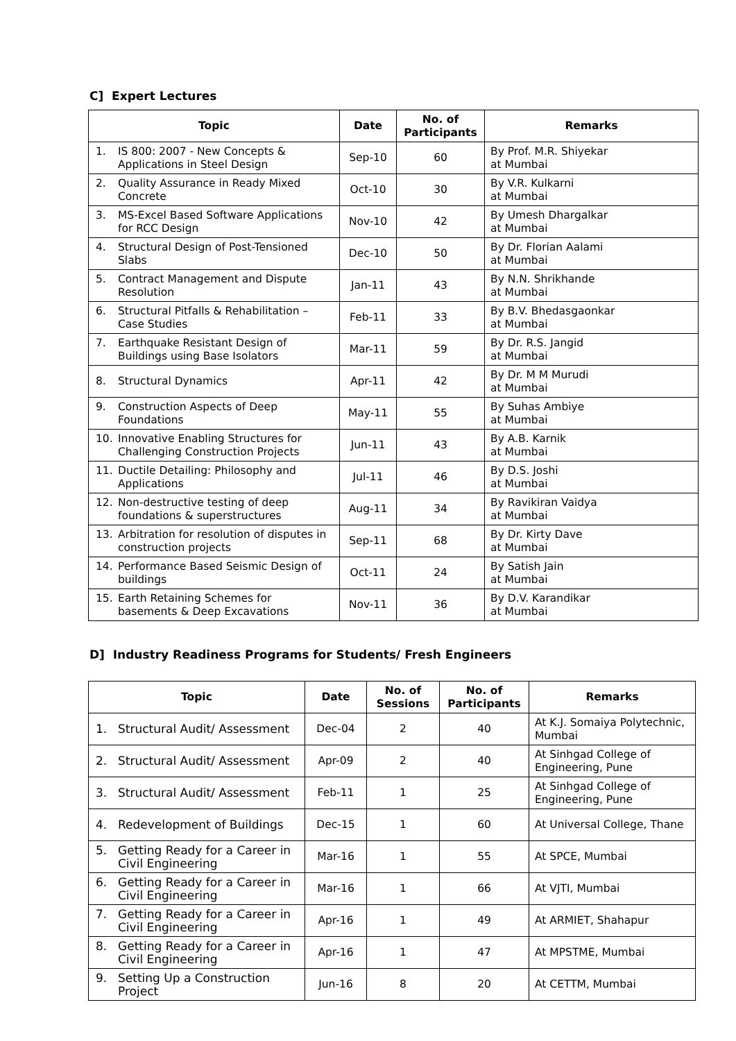C] Expert Lectures
| Topic | Date | No. of Participants | Remarks |
| --- | --- | --- | --- |
| 1. IS 800: 2007 - New Concepts & Applications in Steel Design | Sep-10 | 60 | By Prof. M.R. Shiyekar at Mumbai |
| 2. Quality Assurance in Ready Mixed Concrete | Oct-10 | 30 | By V.R. Kulkarni at Mumbai |
| 3. MS-Excel Based Software Applications for RCC Design | Nov-10 | 42 | By Umesh Dhargalkar at Mumbai |
| 4. Structural Design of Post-Tensioned Slabs | Dec-10 | 50 | By Dr. Florian Aalami at Mumbai |
| 5. Contract Management and Dispute Resolution | Jan-11 | 43 | By N.N. Shrikhande at Mumbai |
| 6. Structural Pitfalls & Rehabilitation – Case Studies | Feb-11 | 33 | By B.V. Bhedasgaonkar at Mumbai |
| 7. Earthquake Resistant Design of Buildings using Base Isolators | Mar-11 | 59 | By Dr. R.S. Jangid at Mumbai |
| 8. Structural Dynamics | Apr-11 | 42 | By Dr. M M Murudi at Mumbai |
| 9. Construction Aspects of Deep Foundations | May-11 | 55 | By Suhas Ambiye at Mumbai |
| 10. Innovative Enabling Structures for Challenging Construction Projects | Jun-11 | 43 | By A.B. Karnik at Mumbai |
| 11. Ductile Detailing: Philosophy and Applications | Jul-11 | 46 | By D.S. Joshi at Mumbai |
| 12. Non-destructive testing of deep foundations & superstructures | Aug-11 | 34 | By Ravikiran Vaidya at Mumbai |
| 13. Arbitration for resolution of disputes in construction projects | Sep-11 | 68 | By Dr. Kirty Dave at Mumbai |
| 14. Performance Based Seismic Design of buildings | Oct-11 | 24 | By Satish Jain at Mumbai |
| 15. Earth Retaining Schemes for basements & Deep Excavations | Nov-11 | 36 | By D.V. Karandikar at Mumbai |
D] Industry Readiness Programs for Students/ Fresh Engineers
| Topic | Date | No. of Sessions | No. of Participants | Remarks |
| --- | --- | --- | --- | --- |
| 1. Structural Audit/ Assessment | Dec-04 | 2 | 40 | At K.J. Somaiya Polytechnic, Mumbai |
| 2. Structural Audit/ Assessment | Apr-09 | 2 | 40 | At Sinhgad College of Engineering, Pune |
| 3. Structural Audit/ Assessment | Feb-11 | 1 | 25 | At Sinhgad College of Engineering, Pune |
| 4. Redevelopment of Buildings | Dec-15 | 1 | 60 | At Universal College, Thane |
| 5. Getting Ready for a Career in Civil Engineering | Mar-16 | 1 | 55 | At SPCE, Mumbai |
| 6. Getting Ready for a Career in Civil Engineering | Mar-16 | 1 | 66 | At VJTI, Mumbai |
| 7. Getting Ready for a Career in Civil Engineering | Apr-16 | 1 | 49 | At ARMIET, Shahapur |
| 8. Getting Ready for a Career in Civil Engineering | Apr-16 | 1 | 47 | At MPSTME, Mumbai |
| 9. Setting Up a Construction Project | Jun-16 | 8 | 20 | At CETTM, Mumbai |